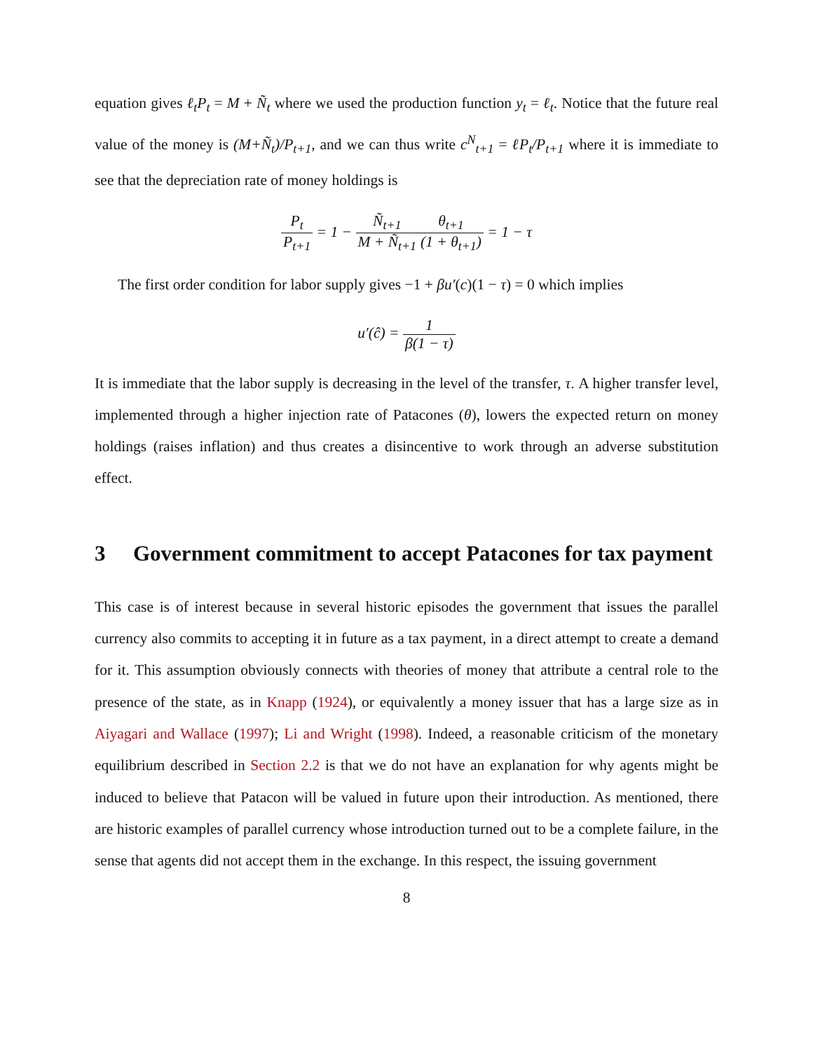equation gives ℓ<sub>t</sub>P<sub>t</sub> = M + Ñ<sub>t</sub> where we used the production function y<sub>t</sub> = ℓ<sub>t</sub>. Notice that the future real value of the money is (M+Ñ<sub>t</sub>)/P<sub>t+1</sub>, and we can thus write c<sup>N</sup><sub>t+1</sub> = ℓP<sub>t</sub>/P<sub>t+1</sub> where it is immediate to see that the depreciation rate of money holdings is
P<sub>t</sub> P<sub>t+1</sub> = 1 − Ñ<sub>t+1</sub> M + Ñ<sub>t+1</sub> θ<sub>t+1</sub> (1 + θ<sub>t+1</sub>) = 1 − τ
The first order condition for labor supply gives −1 + βu′(c)(1 − τ) = 0 which implies
u′(ĉ) = 1 β(1 − τ)
It is immediate that the labor supply is decreasing in the level of the transfer, τ. A higher transfer level, implemented through a higher injection rate of Patacones (θ), lowers the expected return on money holdings (raises inflation) and thus creates a disincentive to work through an adverse substitution effect.
3 Government commitment to accept Patacones for tax payment
This case is of interest because in several historic episodes the government that issues the parallel currency also commits to accepting it in future as a tax payment, in a direct attempt to create a demand for it. This assumption obviously connects with theories of money that attribute a central role to the presence of the state, as in Knapp (1924), or equivalently a money issuer that has a large size as in Aiyagari and Wallace (1997); Li and Wright (1998). Indeed, a reasonable criticism of the monetary equilibrium described in Section 2.2 is that we do not have an explanation for why agents might be induced to believe that Patacon will be valued in future upon their introduction. As mentioned, there are historic examples of parallel currency whose introduction turned out to be a complete failure, in the sense that agents did not accept them in the exchange. In this respect, the issuing government
8